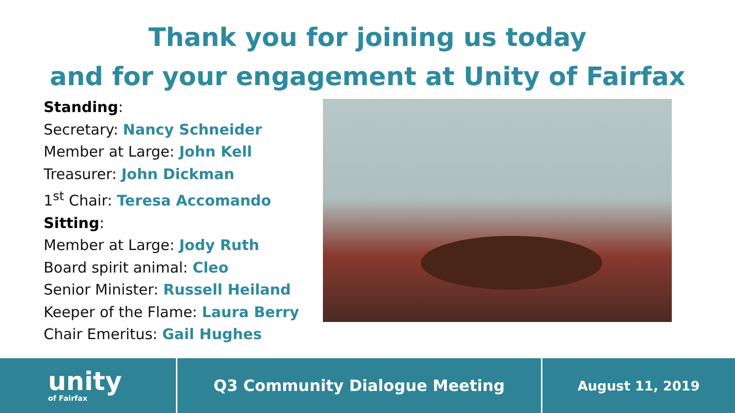Thank you for joining us today
and for your engagement at Unity of Fairfax
Standing:
Secretary: Nancy Schneider
Member at Large: John Kell
Treasurer: John Dickman
1<sup>st</sup> Chair: Teresa Accomando
Sitting:
Member at Large: Jody Ruth
Board spirit animal: Cleo
Senior Minister: Russell Heiland
Keeper of the Flame: Laura Berry
Chair Emeritus: Gail Hughes
unity
of Fairfax
Q3 Community Dialogue Meeting
August 11, 2019